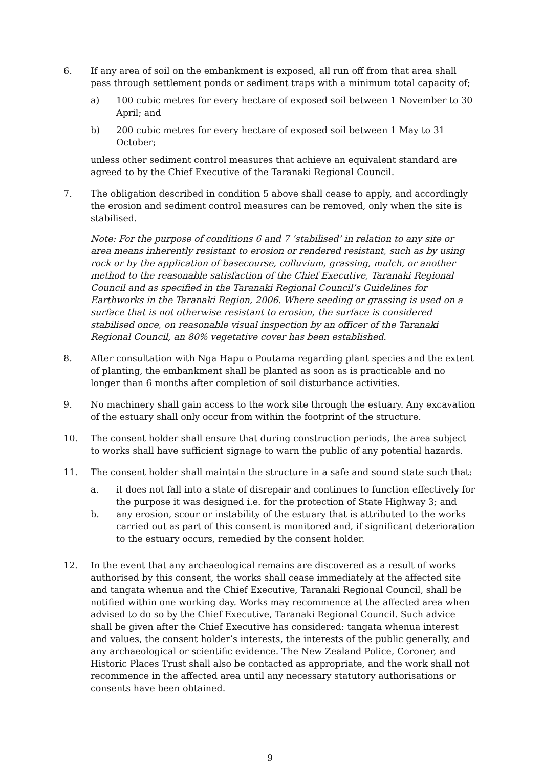6. If any area of soil on the embankment is exposed, all run off from that area shall pass through settlement ponds or sediment traps with a minimum total capacity of;
a) 100 cubic metres for every hectare of exposed soil between 1 November to 30 April; and
b) 200 cubic metres for every hectare of exposed soil between 1 May to 31 October;
unless other sediment control measures that achieve an equivalent standard are agreed to by the Chief Executive of the Taranaki Regional Council.
7. The obligation described in condition 5 above shall cease to apply, and accordingly the erosion and sediment control measures can be removed, only when the site is stabilised.
Note: For the purpose of conditions 6 and 7 ‘stabilised’ in relation to any site or area means inherently resistant to erosion or rendered resistant, such as by using rock or by the application of basecourse, colluvium, grassing, mulch, or another method to the reasonable satisfaction of the Chief Executive, Taranaki Regional Council and as specified in the Taranaki Regional Council’s Guidelines for Earthworks in the Taranaki Region, 2006. Where seeding or grassing is used on a surface that is not otherwise resistant to erosion, the surface is considered stabilised once, on reasonable visual inspection by an officer of the Taranaki Regional Council, an 80% vegetative cover has been established.
8. After consultation with Nga Hapu o Poutama regarding plant species and the extent of planting, the embankment shall be planted as soon as is practicable and no longer than 6 months after completion of soil disturbance activities.
9. No machinery shall gain access to the work site through the estuary. Any excavation of the estuary shall only occur from within the footprint of the structure.
10. The consent holder shall ensure that during construction periods, the area subject to works shall have sufficient signage to warn the public of any potential hazards.
11. The consent holder shall maintain the structure in a safe and sound state such that:
a. it does not fall into a state of disrepair and continues to function effectively for the purpose it was designed i.e. for the protection of State Highway 3; and
b. any erosion, scour or instability of the estuary that is attributed to the works carried out as part of this consent is monitored and, if significant deterioration to the estuary occurs, remedied by the consent holder.
12. In the event that any archaeological remains are discovered as a result of works authorised by this consent, the works shall cease immediately at the affected site and tangata whenua and the Chief Executive, Taranaki Regional Council, shall be notified within one working day. Works may recommence at the affected area when advised to do so by the Chief Executive, Taranaki Regional Council. Such advice shall be given after the Chief Executive has considered: tangata whenua interest and values, the consent holder’s interests, the interests of the public generally, and any archaeological or scientific evidence. The New Zealand Police, Coroner, and Historic Places Trust shall also be contacted as appropriate, and the work shall not recommence in the affected area until any necessary statutory authorisations or consents have been obtained.
9